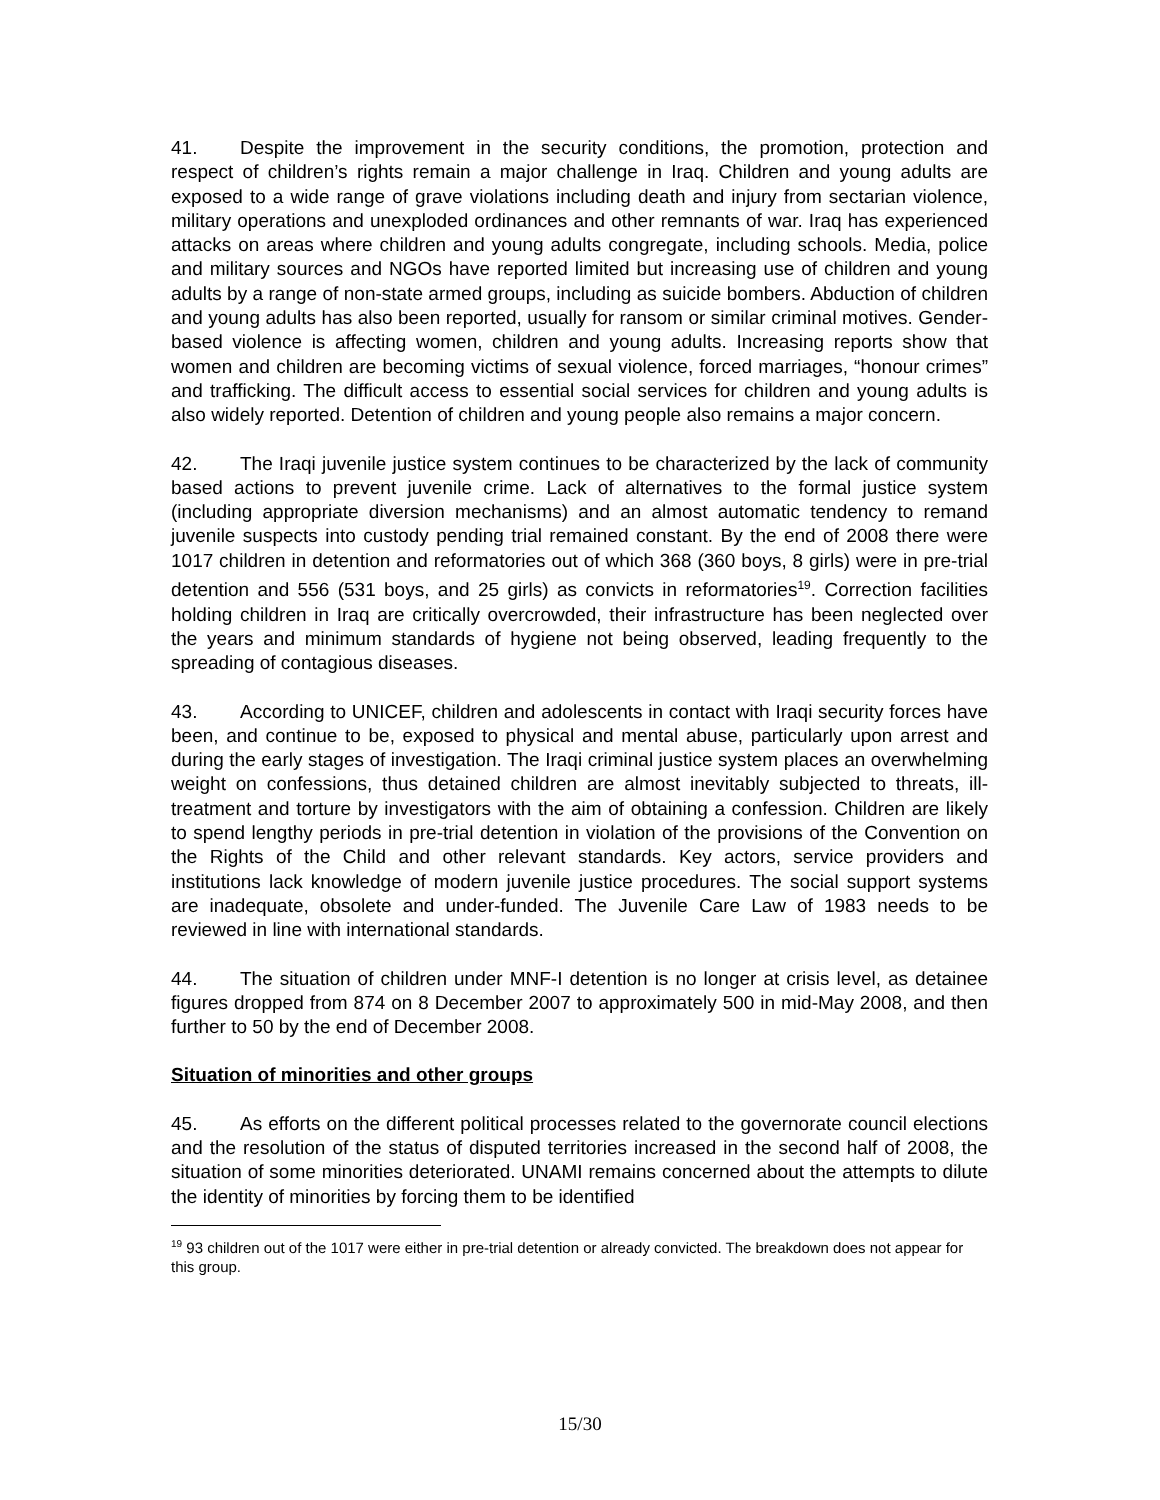41. Despite the improvement in the security conditions, the promotion, protection and respect of children’s rights remain a major challenge in Iraq. Children and young adults are exposed to a wide range of grave violations including death and injury from sectarian violence, military operations and unexploded ordinances and other remnants of war. Iraq has experienced attacks on areas where children and young adults congregate, including schools. Media, police and military sources and NGOs have reported limited but increasing use of children and young adults by a range of non-state armed groups, including as suicide bombers. Abduction of children and young adults has also been reported, usually for ransom or similar criminal motives. Gender-based violence is affecting women, children and young adults. Increasing reports show that women and children are becoming victims of sexual violence, forced marriages, “honour crimes” and trafficking. The difficult access to essential social services for children and young adults is also widely reported. Detention of children and young people also remains a major concern.
42. The Iraqi juvenile justice system continues to be characterized by the lack of community based actions to prevent juvenile crime. Lack of alternatives to the formal justice system (including appropriate diversion mechanisms) and an almost automatic tendency to remand juvenile suspects into custody pending trial remained constant. By the end of 2008 there were 1017 children in detention and reformatories out of which 368 (360 boys, 8 girls) were in pre-trial detention and 556 (531 boys, and 25 girls) as convicts in reformatories<sup>19</sup>. Correction facilities holding children in Iraq are critically overcrowded, their infrastructure has been neglected over the years and minimum standards of hygiene not being observed, leading frequently to the spreading of contagious diseases.
43. According to UNICEF, children and adolescents in contact with Iraqi security forces have been, and continue to be, exposed to physical and mental abuse, particularly upon arrest and during the early stages of investigation. The Iraqi criminal justice system places an overwhelming weight on confessions, thus detained children are almost inevitably subjected to threats, ill-treatment and torture by investigators with the aim of obtaining a confession. Children are likely to spend lengthy periods in pre-trial detention in violation of the provisions of the Convention on the Rights of the Child and other relevant standards. Key actors, service providers and institutions lack knowledge of modern juvenile justice procedures. The social support systems are inadequate, obsolete and under-funded. The Juvenile Care Law of 1983 needs to be reviewed in line with international standards.
44. The situation of children under MNF-I detention is no longer at crisis level, as detainee figures dropped from 874 on 8 December 2007 to approximately 500 in mid-May 2008, and then further to 50 by the end of December 2008.
Situation of minorities and other groups
45. As efforts on the different political processes related to the governorate council elections and the resolution of the status of disputed territories increased in the second half of 2008, the situation of some minorities deteriorated. UNAMI remains concerned about the attempts to dilute the identity of minorities by forcing them to be identified
<sup>19</sup> 93 children out of the 1017 were either in pre-trial detention or already convicted. The breakdown does not appear for this group.
15/30